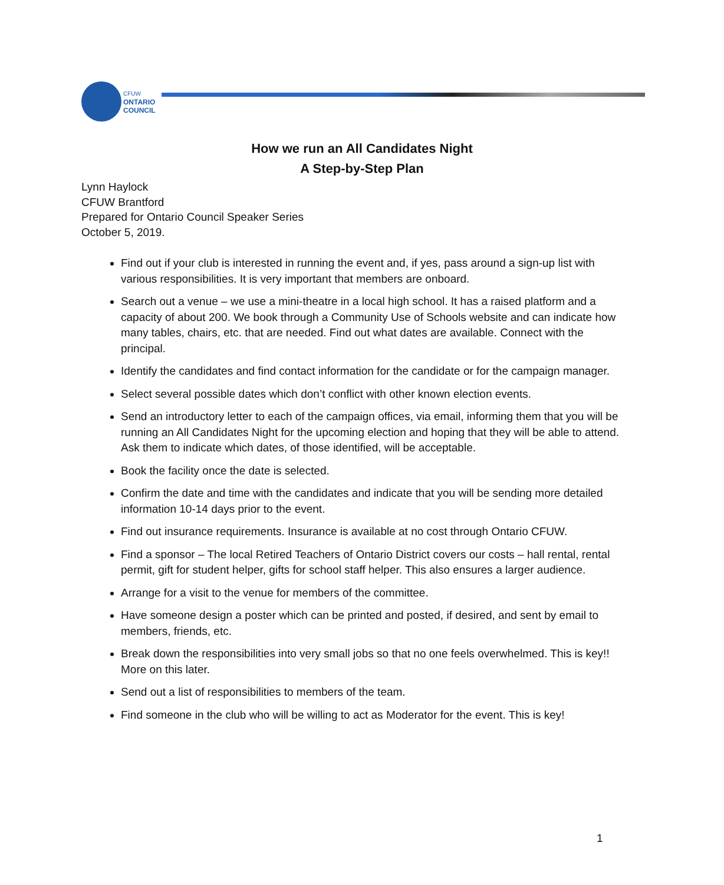CFUW
ONTARIO
COUNCIL
How we run an All Candidates Night
A Step-by-Step Plan
Lynn Haylock
CFUW Brantford
Prepared for Ontario Council Speaker Series
October 5, 2019.
Find out if your club is interested in running the event and, if yes, pass around a sign-up list with various responsibilities. It is very important that members are onboard.
Search out a venue – we use a mini-theatre in a local high school. It has a raised platform and a capacity of about 200. We book through a Community Use of Schools website and can indicate how many tables, chairs, etc. that are needed. Find out what dates are available. Connect with the principal.
Identify the candidates and find contact information for the candidate or for the campaign manager.
Select several possible dates which don’t conflict with other known election events.
Send an introductory letter to each of the campaign offices, via email, informing them that you will be running an All Candidates Night for the upcoming election and hoping that they will be able to attend. Ask them to indicate which dates, of those identified, will be acceptable.
Book the facility once the date is selected.
Confirm the date and time with the candidates and indicate that you will be sending more detailed information 10-14 days prior to the event.
Find out insurance requirements. Insurance is available at no cost through Ontario CFUW.
Find a sponsor – The local Retired Teachers of Ontario District covers our costs – hall rental, rental permit, gift for student helper, gifts for school staff helper. This also ensures a larger audience.
Arrange for a visit to the venue for members of the committee.
Have someone design a poster which can be printed and posted, if desired, and sent by email to members, friends, etc.
Break down the responsibilities into very small jobs so that no one feels overwhelmed. This is key!! More on this later.
Send out a list of responsibilities to members of the team.
Find someone in the club who will be willing to act as Moderator for the event. This is key!
1